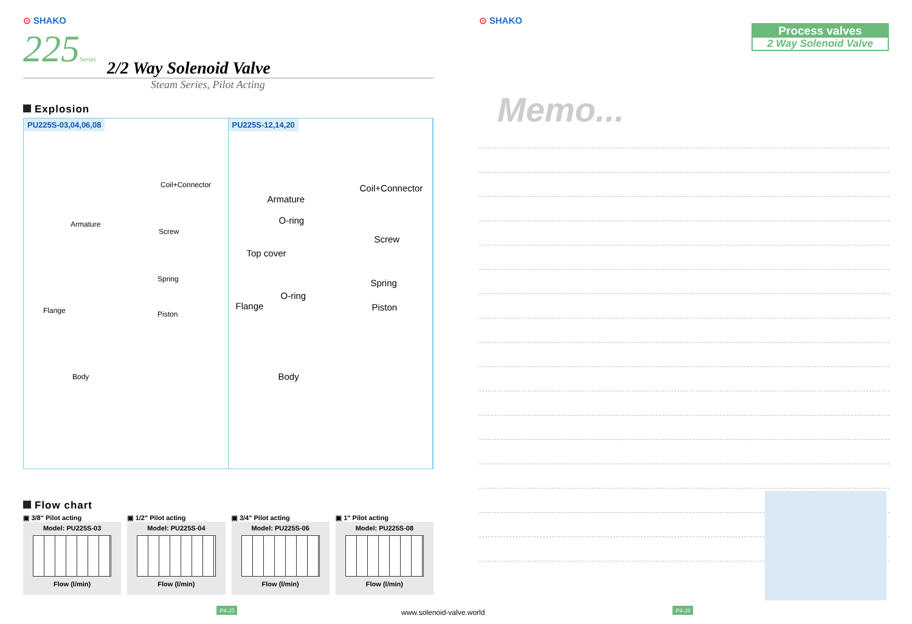⊙ SHAKO
225Series
2/2 Way Solenoid Valve
Steam Series, Pilot Acting
Explosion
PU225S-03,04,06,08
Coil+Connector
Armature
Screw
Spring
Flange Piston
Body
PU225S-12,14,20
Coil+Connector
Armature
O-ring
Screw
Top cover
Spring
O-ring
Flange Piston
Body
Flow chart
▣ 3/8" Pilot acting
Model: PU225S-03
Flow (l/min)
▣ 1/2" Pilot acting
Model: PU225S-04
Flow (l/min)
▣ 3/4" Pilot acting
Model: PU225S-06
Flow (l/min)
▣ 1" Pilot acting
Model: PU225S-08
Flow (l/min)
⊙ SHAKO
Memo...
Process valves
2 Way Solenoid Valve
P4-25 www.solenoid-valve.world P4-26